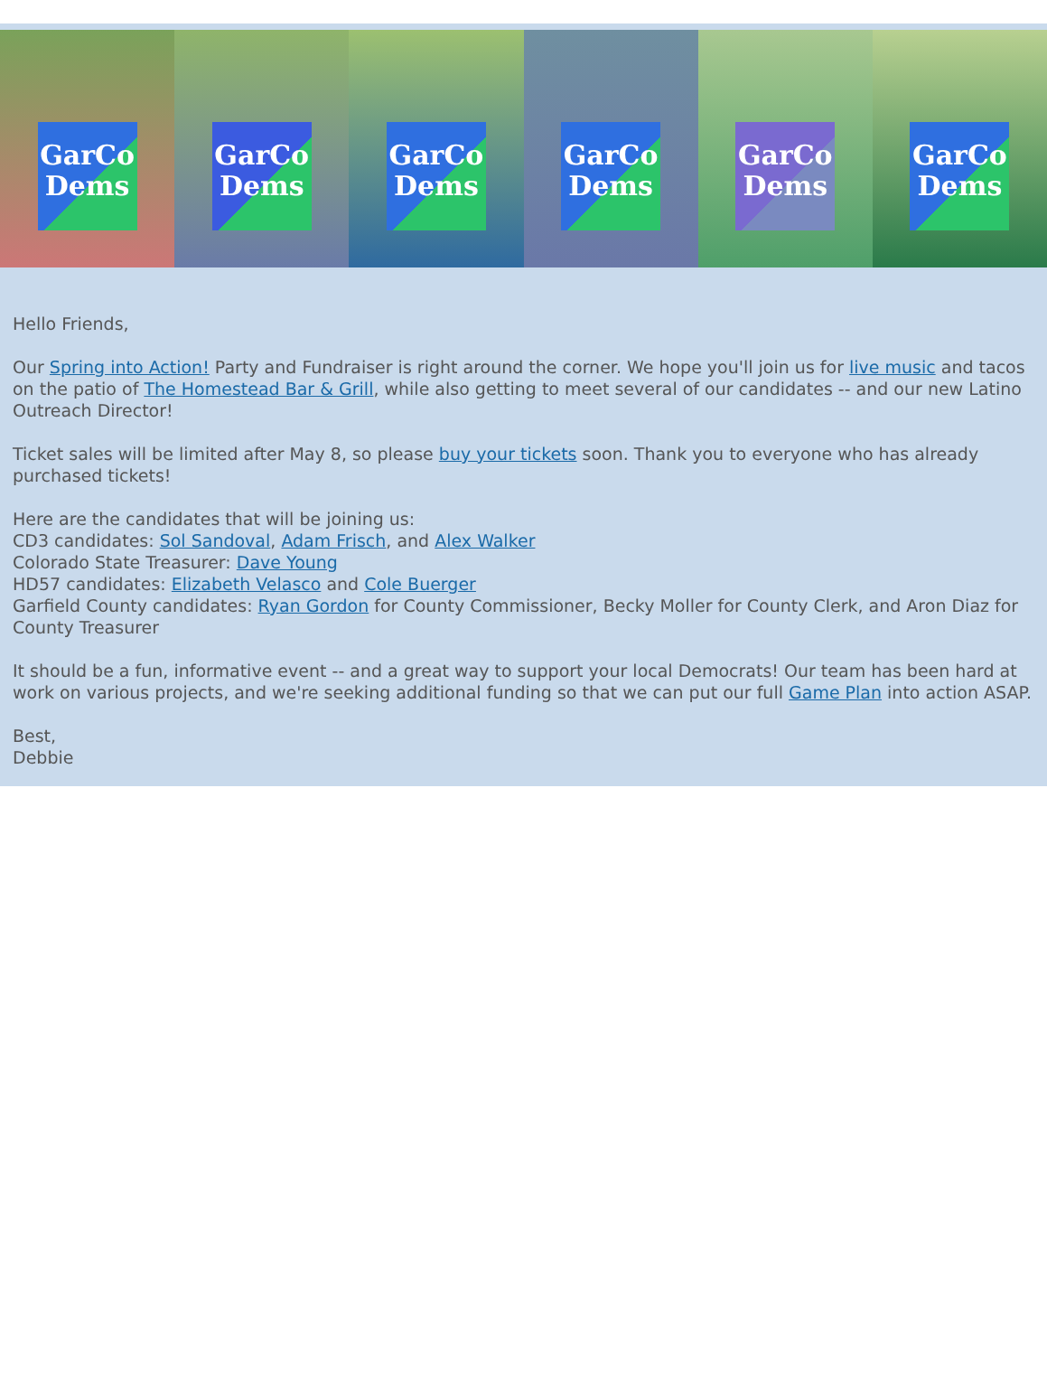GarCo Dems GarCo Dems GarCo Dems GarCo Dems GarCo Dems GarCo Dems
Hello Friends,
Our Spring into Action! Party and Fundraiser is right around the corner. We hope you'll join us for live music and tacos on the patio of The Homestead Bar & Grill, while also getting to meet several of our candidates -- and our new Latino Outreach Director!
Ticket sales will be limited after May 8, so please buy your tickets soon. Thank you to everyone who has already purchased tickets!
Here are the candidates that will be joining us:
CD3 candidates: Sol Sandoval, Adam Frisch, and Alex Walker
Colorado State Treasurer: Dave Young
HD57 candidates: Elizabeth Velasco and Cole Buerger
Garfield County candidates: Ryan Gordon for County Commissioner, Becky Moller for County Clerk, and Aron Diaz for County Treasurer
It should be a fun, informative event -- and a great way to support your local Democrats! Our team has been hard at work on various projects, and we're seeking additional funding so that we can put our full Game Plan into action ASAP.
Best,
Debbie